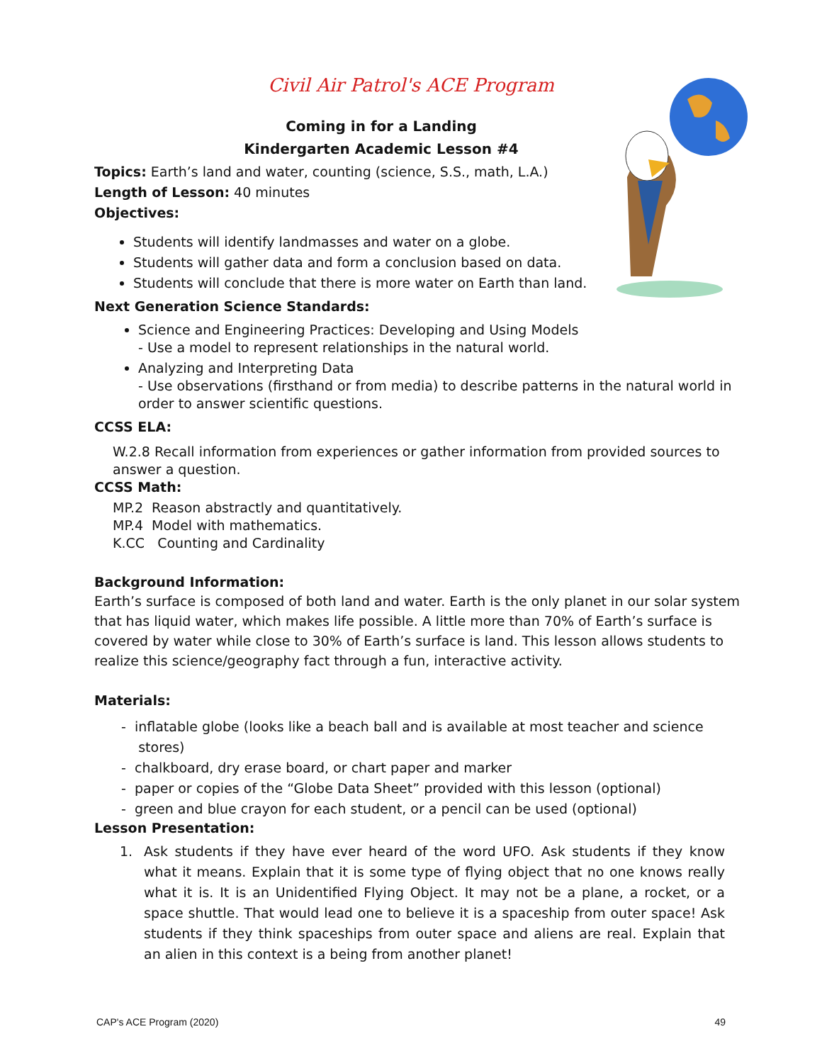Civil Air Patrol's ACE Program
Coming in for a Landing
Kindergarten Academic Lesson #4
Topics: Earth’s land and water, counting (science, S.S., math, L.A.)
Length of Lesson: 40 minutes
Objectives:
Students will identify landmasses and water on a globe.
Students will gather data and form a conclusion based on data.
Students will conclude that there is more water on Earth than land.
Next Generation Science Standards:
Science and Engineering Practices: Developing and Using Models
- Use a model to represent relationships in the natural world.
Analyzing and Interpreting Data
- Use observations (firsthand or from media) to describe patterns in the natural world in order to answer scientific questions.
CCSS ELA:
W.2.8 Recall information from experiences or gather information from provided sources to answer a question.
CCSS Math:
MP.2 Reason abstractly and quantitatively.
MP.4 Model with mathematics.
K.CC Counting and Cardinality
Background Information:
Earth’s surface is composed of both land and water. Earth is the only planet in our solar system that has liquid water, which makes life possible. A little more than 70% of Earth’s surface is covered by water while close to 30% of Earth’s surface is land. This lesson allows students to realize this science/geography fact through a fun, interactive activity.
Materials:
- inflatable globe (looks like a beach ball and is available at most teacher and science
stores)
- chalkboard, dry erase board, or chart paper and marker
- paper or copies of the “Globe Data Sheet” provided with this lesson (optional)
- green and blue crayon for each student, or a pencil can be used (optional)
Lesson Presentation:
1. Ask students if they have ever heard of the word UFO. Ask students if they know what it means. Explain that it is some type of flying object that no one knows really what it is. It is an Unidentified Flying Object. It may not be a plane, a rocket, or a space shuttle. That would lead one to believe it is a spaceship from outer space! Ask students if they think spaceships from outer space and aliens are real. Explain that an alien in this context is a being from another planet!
CAP's ACE Program (2020) 49